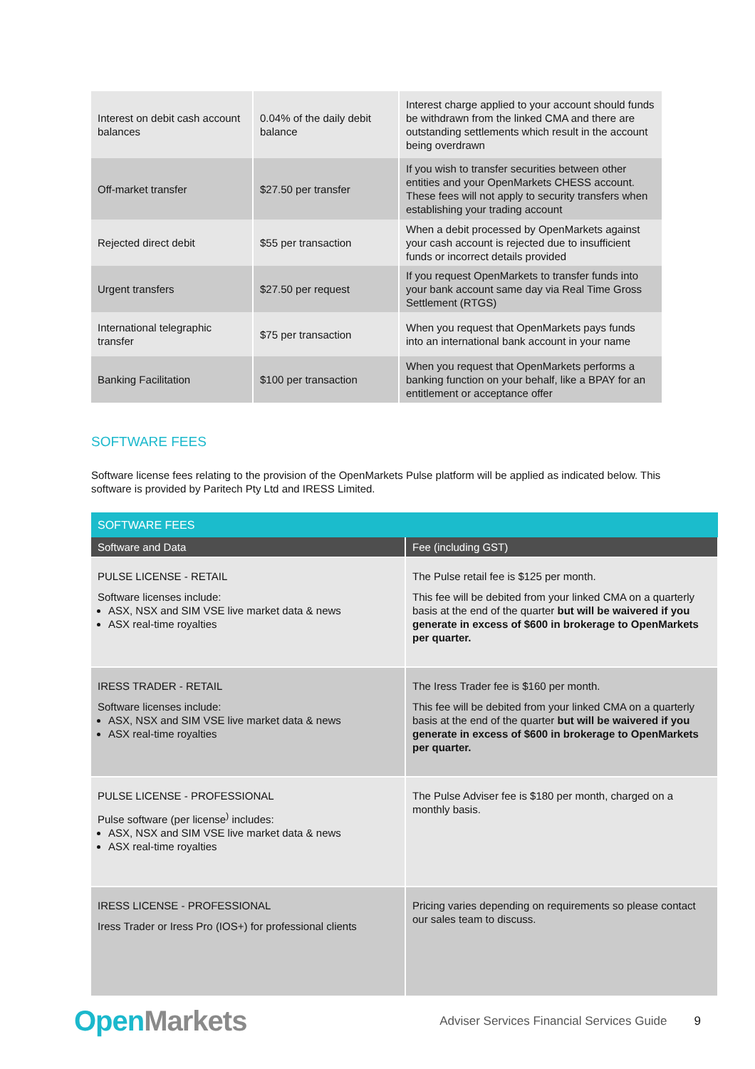| Interest on debit cash account balances | 0.04% of the daily debit balance | Interest charge applied to your account should funds be withdrawn from the linked CMA and there are outstanding settlements which result in the account being overdrawn |
| Off-market transfer | $27.50 per transfer | If you wish to transfer securities between other entities and your OpenMarkets CHESS account. These fees will not apply to security transfers when establishing your trading account |
| Rejected direct debit | $55 per transaction | When a debit processed by OpenMarkets against your cash account is rejected due to insufficient funds or incorrect details provided |
| Urgent transfers | $27.50 per request | If you request OpenMarkets to transfer funds into your bank account same day via Real Time Gross Settlement (RTGS) |
| International telegraphic transfer | $75 per transaction | When you request that OpenMarkets pays funds into an international bank account in your name |
| Banking Facilitation | $100 per transaction | When you request that OpenMarkets performs a banking function on your behalf, like a BPAY for an entitlement or acceptance offer |
SOFTWARE FEES
Software license fees relating to the provision of the OpenMarkets Pulse platform will be applied as indicated below. This software is provided by Paritech Pty Ltd and IRESS Limited.
| SOFTWARE FEES | |
| Software and Data | Fee (including GST) |
| PULSE LICENSE - RETAIL Software licenses include: ASX, NSX and SIM VSE live market data & news ASX real-time royalties | The Pulse retail fee is $125 per month. This fee will be debited from your linked CMA on a quarterly basis at the end of the quarter but will be waivered if you generate in excess of $600 in brokerage to OpenMarkets per quarter. |
| IRESS TRADER - RETAIL Software licenses include: ASX, NSX and SIM VSE live market data & news ASX real-time royalties | The Iress Trader fee is $160 per month. This fee will be debited from your linked CMA on a quarterly basis at the end of the quarter but will be waivered if you generate in excess of $600 in brokerage to OpenMarkets per quarter. |
| PULSE LICENSE - PROFESSIONAL Pulse software (per license<sup>)</sup> includes: ASX, NSX and SIM VSE live market data & news ASX real-time royalties | The Pulse Adviser fee is $180 per month, charged on a monthly basis. |
| IRESS LICENSE - PROFESSIONAL Iress Trader or Iress Pro (IOS+) for professional clients | Pricing varies depending on requirements so please contact our sales team to discuss. |
Open Markets
Adviser Services Financial Services Guide
9